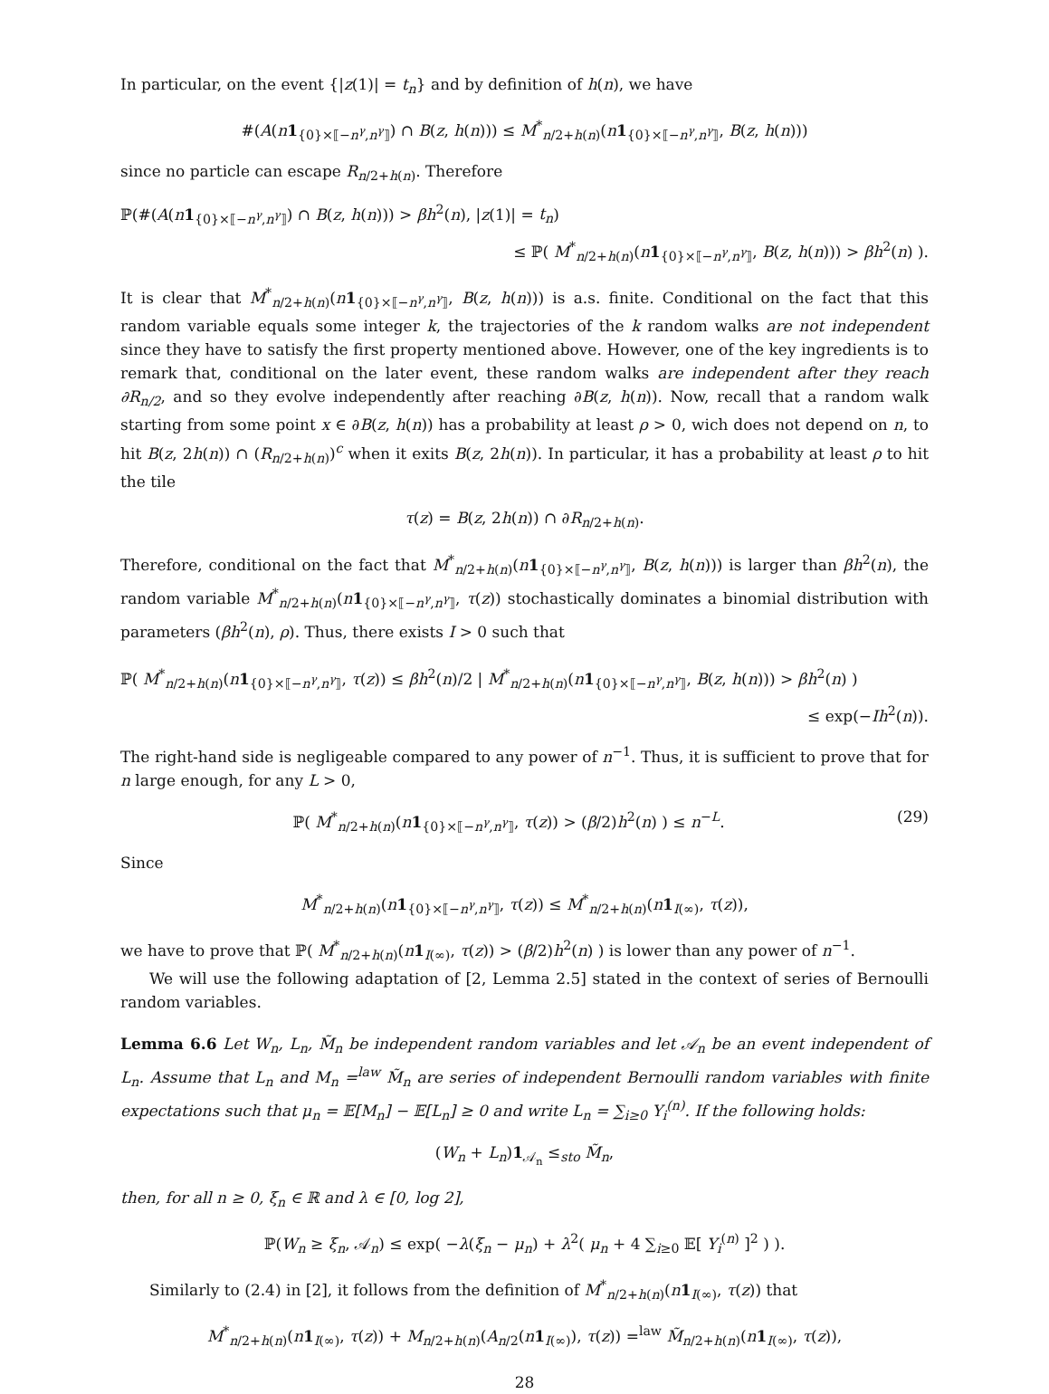In particular, on the event {|z(1)| = t<sub>n</sub>} and by definition of h(n), we have
#(A(n 1<sub>{0}×⟦−n<sup>γ</sup>,n<sup>γ</sup>⟧</sub>) ∩ B(z, h(n))) ≤ M<sup>*</sup><sub>n/2+h(n)</sub>(n 1<sub>{0}×⟦−n<sup>γ</sup>,n<sup>γ</sup>⟧</sub>, B(z, h(n)))
since no particle can escape R<sub>n/2+h(n)</sub>. Therefore
ℙ(#(A(n 1<sub>{0}×⟦−n<sup>γ</sup>,n<sup>γ</sup>⟧</sub>) ∩ B(z, h(n))) > βh<sup>2</sup>(n), |z(1)| = t<sub>n</sub>)
≤ ℙ( M<sup>*</sup><sub>n/2+h(n)</sub>(n 1<sub>{0}×⟦−n<sup>γ</sup>,n<sup>γ</sup>⟧</sub>, B(z, h(n))) > βh<sup>2</sup>(n) ).
It is clear that M<sup>*</sup><sub>n/2+h(n)</sub>(n 1<sub>{0}×⟦−n<sup>γ</sup>,n<sup>γ</sup>⟧</sub>, B(z, h(n))) is a.s. finite. Conditional on the fact that this random variable equals some integer k, the trajectories of the k random walks are not independent since they have to satisfy the first property mentioned above. However, one of the key ingredients is to remark that, conditional on the later event, these random walks are independent after they reach ∂R<sub>n/2</sub>, and so they evolve independently after reaching ∂B(z, h(n)). Now, recall that a random walk starting from some point x ∈ ∂B(z, h(n)) has a probability at least ρ > 0, wich does not depend on n, to hit B(z, 2h(n)) ∩ (R<sub>n/2+h(n)</sub>)<sup>c</sup> when it exits B(z, 2h(n)). In particular, it has a probability at least ρ to hit the tile
τ(z) = B(z, 2h(n)) ∩ ∂R<sub>n/2+h(n)</sub>.
Therefore, conditional on the fact that M<sup>*</sup><sub>n/2+h(n)</sub>(n 1<sub>{0}×⟦−n<sup>γ</sup>,n<sup>γ</sup>⟧</sub>, B(z, h(n))) is larger than βh<sup>2</sup>(n), the random variable M<sup>*</sup><sub>n/2+h(n)</sub>(n 1<sub>{0}×⟦−n<sup>γ</sup>,n<sup>γ</sup>⟧</sub>, τ(z)) stochastically dominates a binomial distribution with parameters (βh<sup>2</sup>(n), ρ). Thus, there exists I > 0 such that
ℙ( M<sup>*</sup><sub>n/2+h(n)</sub>(n 1<sub>{0}×⟦−n<sup>γ</sup>,n<sup>γ</sup>⟧</sub>, τ(z)) ≤ βh<sup>2</sup>(n)/2 | M<sup>*</sup><sub>n/2+h(n)</sub>(n 1<sub>{0}×⟦−n<sup>γ</sup>,n<sup>γ</sup>⟧</sub>, B(z, h(n))) > βh<sup>2</sup>(n) )
≤ exp(−Ih<sup>2</sup>(n)).
The right-hand side is negligeable compared to any power of n<sup>−1</sup>. Thus, it is sufficient to prove that for n large enough, for any L > 0,
ℙ( M<sup>*</sup><sub>n/2+h(n)</sub>(n 1<sub>{0}×⟦−n<sup>γ</sup>,n<sup>γ</sup>⟧</sub>, τ(z)) > (β/2)h<sup>2</sup>(n) ) ≤ n<sup>−L</sup>. (29)
Since
M<sup>*</sup><sub>n/2+h(n)</sub>(n 1<sub>{0}×⟦−n<sup>γ</sup>,n<sup>γ</sup>⟧</sub>, τ(z)) ≤ M<sup>*</sup><sub>n/2+h(n)</sub>(n 1<sub>I(∞)</sub>, τ(z)),
we have to prove that ℙ( M<sup>*</sup><sub>n/2+h(n)</sub>(n 1<sub>I(∞)</sub>, τ(z)) > (β/2)h<sup>2</sup>(n) ) is lower than any power of n<sup>−1</sup>.
We will use the following adaptation of [2, Lemma 2.5] stated in the context of series of Bernoulli random variables.
Lemma 6.6 Let W<sub>n</sub>, L<sub>n</sub>, M̃<sub>n</sub> be independent random variables and let 𝒜<sub>n</sub> be an event independent of L<sub>n</sub>. Assume that L<sub>n</sub> and M<sub>n</sub> =<sup>law</sup> M̃<sub>n</sub> are series of independent Bernoulli random variables with finite expectations such that μ<sub>n</sub> = 𝔼[M<sub>n</sub>] − 𝔼[L<sub>n</sub>] ≥ 0 and write L<sub>n</sub> = ∑<sub>i≥0</sub> Y<sub>i</sub><sup>(n)</sup>. If the following holds:
(W<sub>n</sub> + L<sub>n</sub>)1<sub>𝒜<sub>n</sub></sub> ≤<sub>sto</sub> M̃<sub>n</sub>,
then, for all n ≥ 0, ξ<sub>n</sub> ∈ ℝ and λ ∈ [0, log 2],
ℙ(W<sub>n</sub> ≥ ξ<sub>n</sub>, 𝒜<sub>n</sub>) ≤ exp( −λ(ξ<sub>n</sub> − μ<sub>n</sub>) + λ<sup>2</sup>( μ<sub>n</sub> + 4 ∑<sub>i≥0</sub> 𝔼[ Y<sub>i</sub><sup>(n)</sup> ]<sup>2</sup> ) ).
Similarly to (2.4) in [2], it follows from the definition of M<sup>*</sup><sub>n/2+h(n)</sub>(n 1<sub>I(∞)</sub>, τ(z)) that
M<sup>*</sup><sub>n/2+h(n)</sub>(n 1<sub>I(∞)</sub>, τ(z)) + M<sub>n/2+h(n)</sub>(A<sub>n/2</sub>(n 1<sub>I(∞)</sub>), τ(z)) =<sup>law</sup> M̃<sub>n/2+h(n)</sub>(n 1<sub>I(∞)</sub>, τ(z)),
28